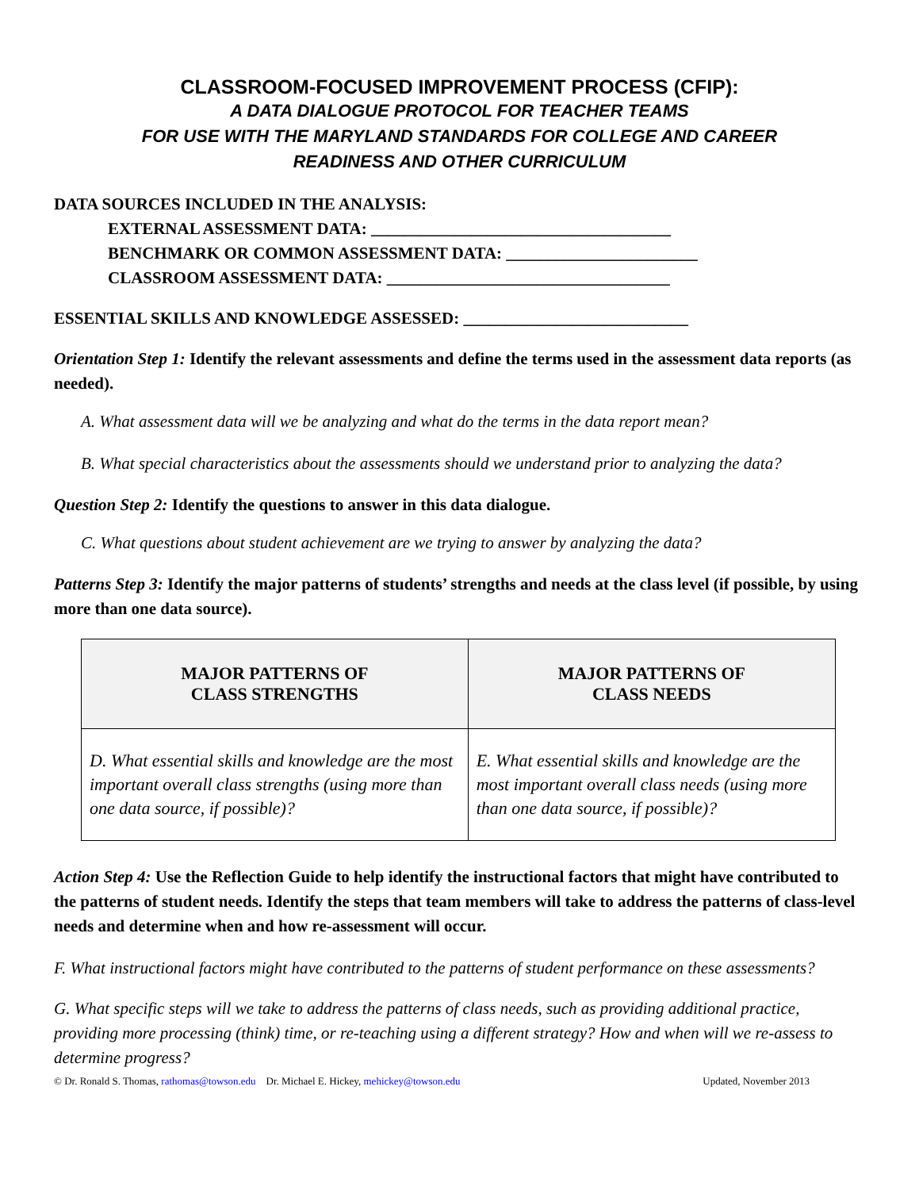CLASSROOM-FOCUSED IMPROVEMENT PROCESS (CFIP):
A DATA DIALOGUE PROTOCOL FOR TEACHER TEAMS
FOR USE WITH THE MARYLAND STANDARDS FOR COLLEGE AND CAREER
READINESS AND OTHER CURRICULUM
DATA SOURCES INCLUDED IN THE ANALYSIS:
EXTERNAL ASSESSMENT DATA: ____________________________________
BENCHMARK OR COMMON ASSESSMENT DATA: _______________________
CLASSROOM ASSESSMENT DATA: __________________________________
ESSENTIAL SKILLS AND KNOWLEDGE ASSESSED: ___________________________
Orientation Step 1: Identify the relevant assessments and define the terms used in the assessment data reports (as needed).
A. What assessment data will we be analyzing and what do the terms in the data report mean?
B. What special characteristics about the assessments should we understand prior to analyzing the data?
Question Step 2: Identify the questions to answer in this data dialogue.
C. What questions about student achievement are we trying to answer by analyzing the data?
Patterns Step 3: Identify the major patterns of students’ strengths and needs at the class level (if possible, by using more than one data source).
| MAJOR PATTERNS OF CLASS STRENGTHS | MAJOR PATTERNS OF CLASS NEEDS |
| --- | --- |
| D. What essential skills and knowledge are the most important overall class strengths (using more than one data source, if possible)? | E. What essential skills and knowledge are the most important overall class needs (using more than one data source, if possible)? |
Action Step 4: Use the Reflection Guide to help identify the instructional factors that might have contributed to the patterns of student needs. Identify the steps that team members will take to address the patterns of class-level needs and determine when and how re-assessment will occur.
F. What instructional factors might have contributed to the patterns of student performance on these assessments?
G. What specific steps will we take to address the patterns of class needs, such as providing additional practice, providing more processing (think) time, or re-teaching using a different strategy? How and when will we re-assess to determine progress?
© Dr. Ronald S. Thomas, rathomas@towson.edu Dr. Michael E. Hickey, mehickey@towson.edu Updated, November 2013